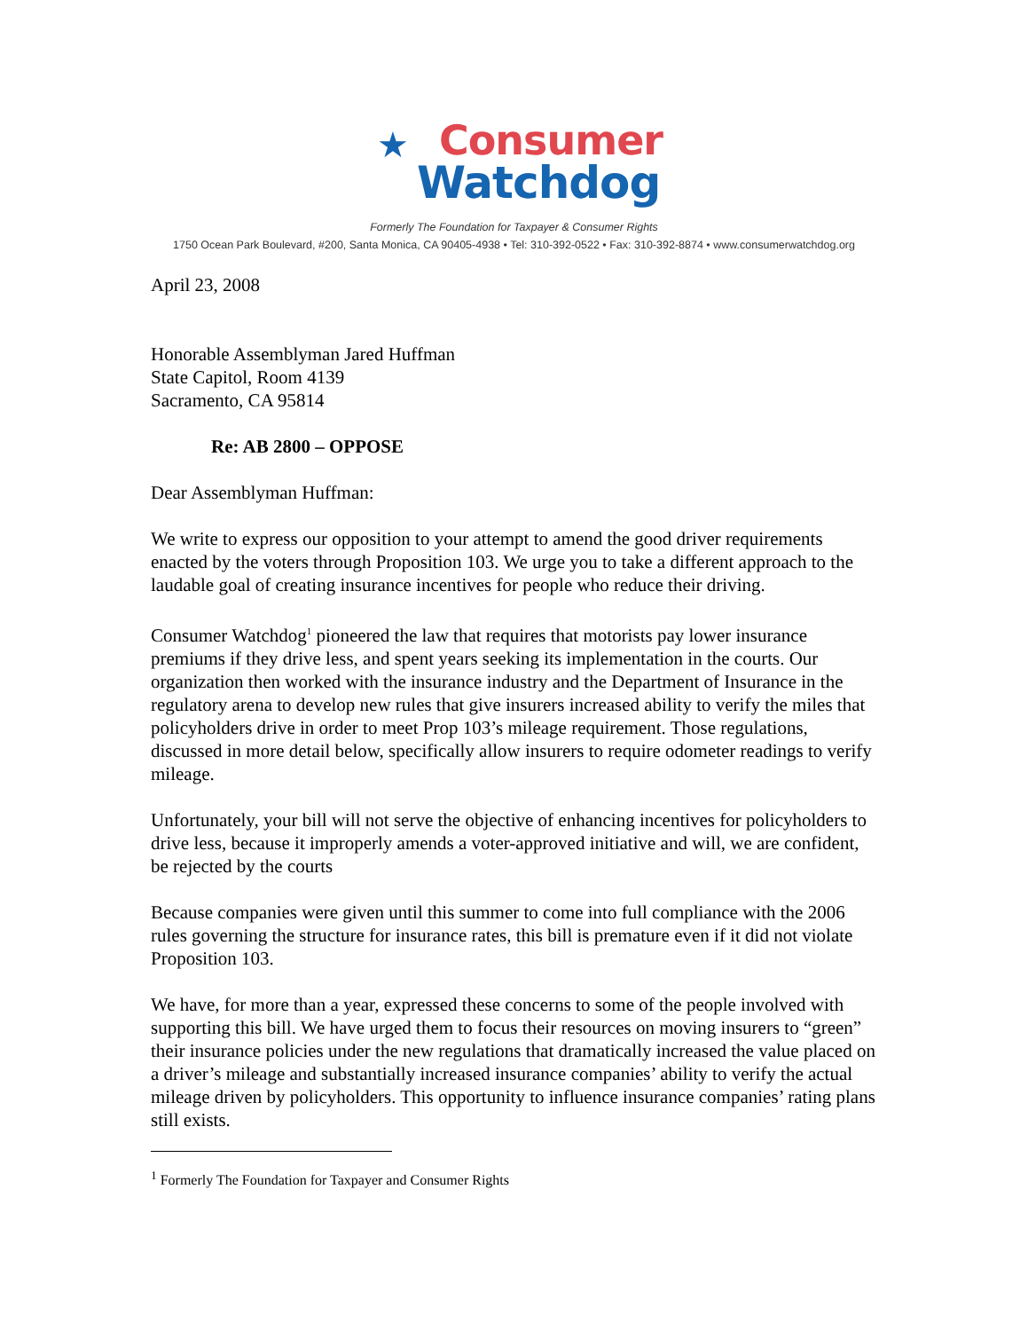★
Consumer
Watchdog
Formerly The Foundation for Taxpayer & Consumer Rights
1750 Ocean Park Boulevard, #200, Santa Monica, CA 90405-4938 • Tel: 310-392-0522 • Fax: 310-392-8874 • www.consumerwatchdog.org
April 23, 2008
Honorable Assemblyman Jared Huffman
State Capitol, Room 4139
Sacramento, CA 95814
Re: AB 2800 – OPPOSE
Dear Assemblyman Huffman:
We write to express our opposition to your attempt to amend the good driver requirements enacted by the voters through Proposition 103. We urge you to take a different approach to the laudable goal of creating insurance incentives for people who reduce their driving.
Consumer Watchdog<sup>1</sup> pioneered the law that requires that motorists pay lower insurance premiums if they drive less, and spent years seeking its implementation in the courts. Our organization then worked with the insurance industry and the Department of Insurance in the regulatory arena to develop new rules that give insurers increased ability to verify the miles that policyholders drive in order to meet Prop 103’s mileage requirement. Those regulations, discussed in more detail below, specifically allow insurers to require odometer readings to verify mileage.
Unfortunately, your bill will not serve the objective of enhancing incentives for policyholders to drive less, because it improperly amends a voter-approved initiative and will, we are confident, be rejected by the courts
Because companies were given until this summer to come into full compliance with the 2006 rules governing the structure for insurance rates, this bill is premature even if it did not violate Proposition 103.
We have, for more than a year, expressed these concerns to some of the people involved with supporting this bill. We have urged them to focus their resources on moving insurers to “green” their insurance policies under the new regulations that dramatically increased the value placed on a driver’s mileage and substantially increased insurance companies’ ability to verify the actual mileage driven by policyholders. This opportunity to influence insurance companies’ rating plans still exists.
<sup>1</sup> Formerly The Foundation for Taxpayer and Consumer Rights